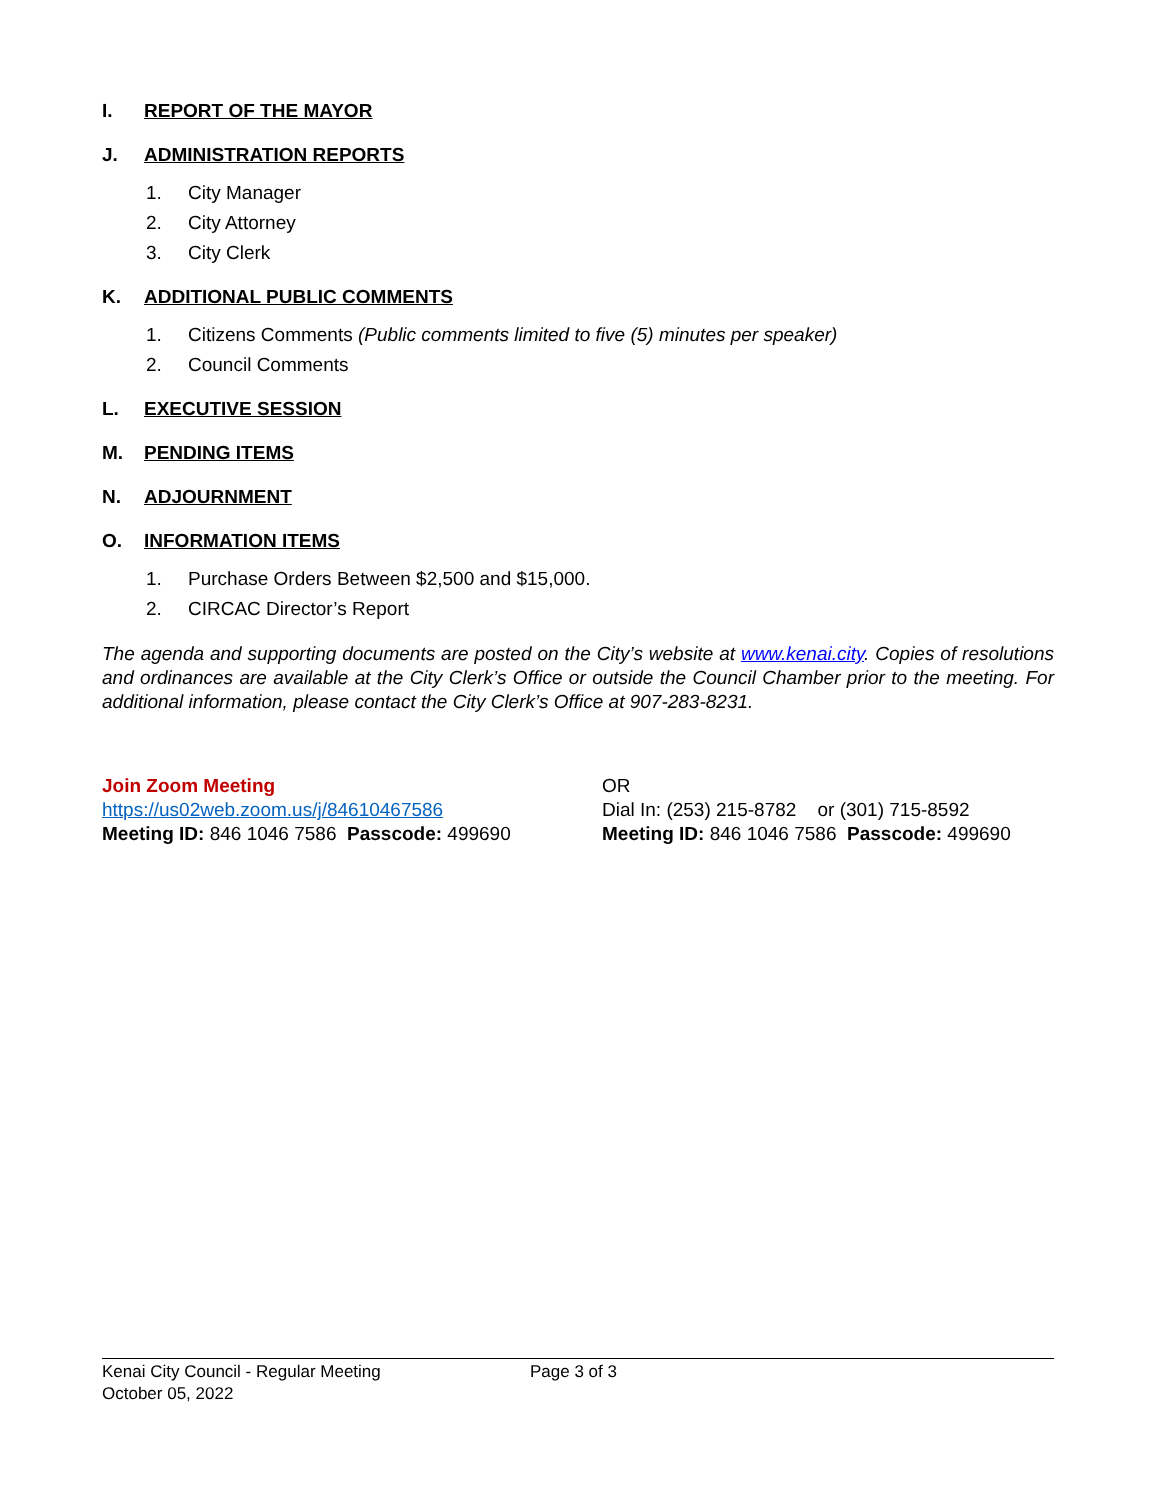I. REPORT OF THE MAYOR
J. ADMINISTRATION REPORTS
1. City Manager
2. City Attorney
3. City Clerk
K. ADDITIONAL PUBLIC COMMENTS
1. Citizens Comments (Public comments limited to five (5) minutes per speaker)
2. Council Comments
L. EXECUTIVE SESSION
M. PENDING ITEMS
N. ADJOURNMENT
O. INFORMATION ITEMS
1. Purchase Orders Between $2,500 and $15,000.
2. CIRCAC Director’s Report
The agenda and supporting documents are posted on the City’s website at www.kenai.city. Copies of resolutions and ordinances are available at the City Clerk’s Office or outside the Council Chamber prior to the meeting. For additional information, please contact the City Clerk’s Office at 907-283-8231.
Join Zoom Meeting
https://us02web.zoom.us/j/84610467586
Meeting ID: 846 1046 7586 Passcode: 499690
OR
Dial In: (253) 215-8782 or (301) 715-8592
Meeting ID: 846 1046 7586 Passcode: 499690
Kenai City Council - Regular Meeting
October 05, 2022
Page 3 of 3